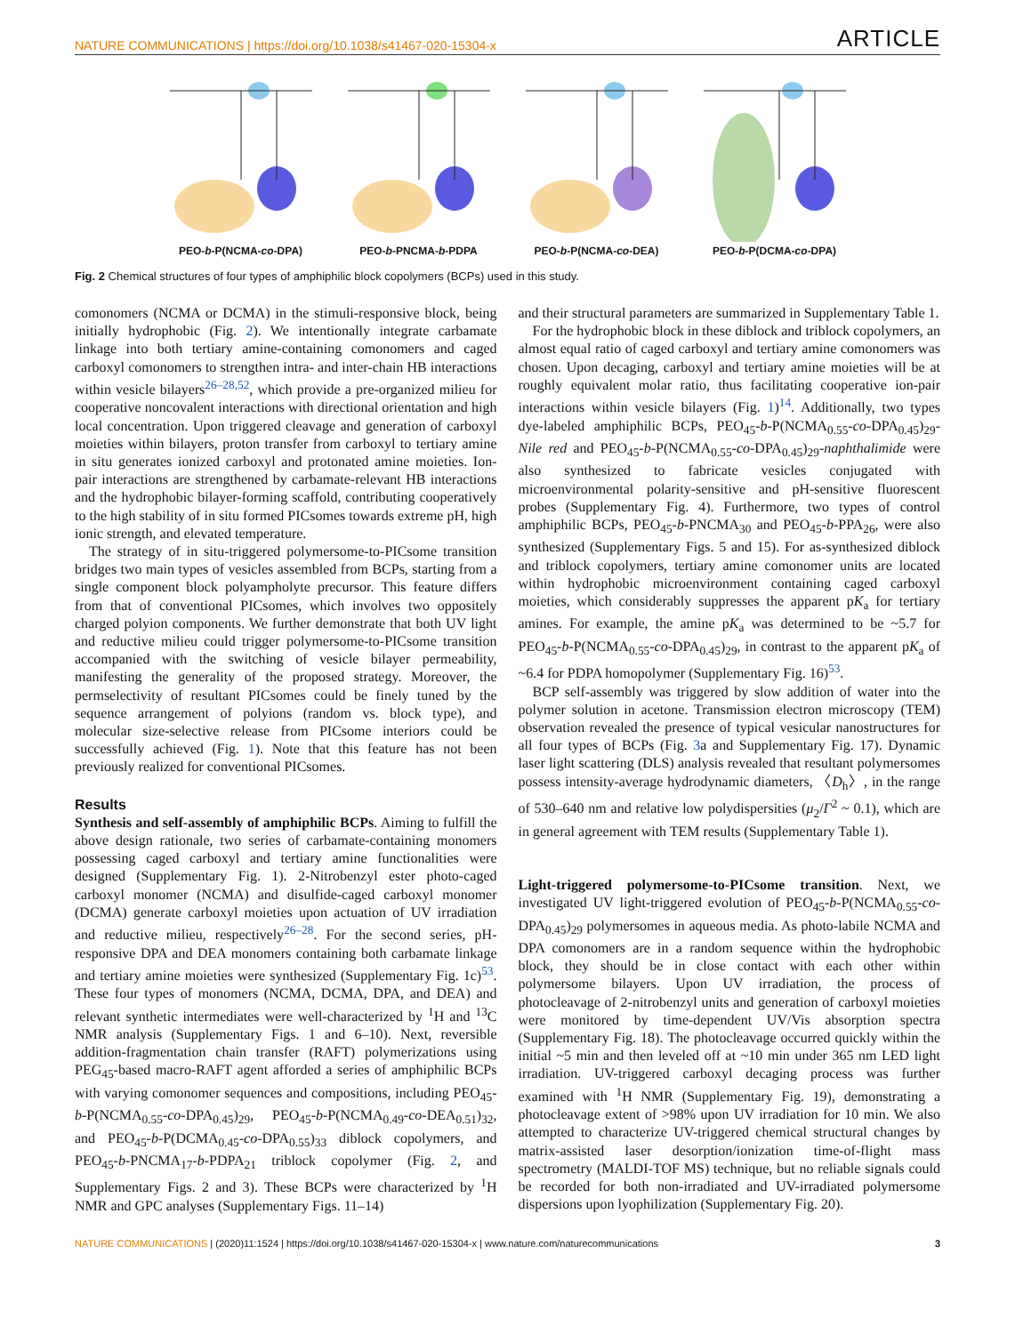NATURE COMMUNICATIONS | https://doi.org/10.1038/s41467-020-15304-x ARTICLE
PEO-b-P(NCMA-co-DPA)
PEO-b-PNCMA-b-PDPA
PEO-b-P(NCMA-co-DEA)
PEO-b-P(DCMA-co-DPA)
Fig. 2 Chemical structures of four types of amphiphilic block copolymers (BCPs) used in this study.
comonomers (NCMA or DCMA) in the stimuli-responsive block, being initially hydrophobic (Fig. 2). We intentionally integrate carbamate linkage into both tertiary amine-containing comonomers and caged carboxyl comonomers to strengthen intra- and inter-chain HB interactions within vesicle bilayers<sup>26–28,52</sup>, which provide a pre-organized milieu for cooperative noncovalent interactions with directional orientation and high local concentration. Upon triggered cleavage and generation of carboxyl moieties within bilayers, proton transfer from carboxyl to tertiary amine in situ generates ionized carboxyl and protonated amine moieties. Ion-pair interactions are strengthened by carbamate-relevant HB interactions and the hydrophobic bilayer-forming scaffold, contributing cooperatively to the high stability of in situ formed PICsomes towards extreme pH, high ionic strength, and elevated temperature.
The strategy of in situ-triggered polymersome-to-PICsome transition bridges two main types of vesicles assembled from BCPs, starting from a single component block polyampholyte precursor. This feature differs from that of conventional PICsomes, which involves two oppositely charged polyion components. We further demonstrate that both UV light and reductive milieu could trigger polymersome-to-PICsome transition accompanied with the switching of vesicle bilayer permeability, manifesting the generality of the proposed strategy. Moreover, the permselectivity of resultant PICsomes could be finely tuned by the sequence arrangement of polyions (random vs. block type), and molecular size-selective release from PICsome interiors could be successfully achieved (Fig. 1). Note that this feature has not been previously realized for conventional PICsomes.
Results
Synthesis and self-assembly of amphiphilic BCPs. Aiming to fulfill the above design rationale, two series of carbamate-containing monomers possessing caged carboxyl and tertiary amine functionalities were designed (Supplementary Fig. 1). 2-Nitrobenzyl ester photo-caged carboxyl monomer (NCMA) and disulfide-caged carboxyl monomer (DCMA) generate carboxyl moieties upon actuation of UV irradiation and reductive milieu, respectively<sup>26–28</sup>. For the second series, pH-responsive DPA and DEA monomers containing both carbamate linkage and tertiary amine moieties were synthesized (Supplementary Fig. 1c)<sup>53</sup>. These four types of monomers (NCMA, DCMA, DPA, and DEA) and relevant synthetic intermediates were well-characterized by <sup>1</sup>H and <sup>13</sup>C NMR analysis (Supplementary Figs. 1 and 6–10). Next, reversible addition-fragmentation chain transfer (RAFT) polymerizations using PEG<sub>45</sub>-based macro-RAFT agent afforded a series of amphiphilic BCPs with varying comonomer sequences and compositions, including PEO<sub>45</sub>-b-P(NCMA<sub>0.55</sub>-co-DPA<sub>0.45</sub>)<sub>29</sub>, PEO<sub>45</sub>-b-P(NCMA<sub>0.49</sub>-co-DEA<sub>0.51</sub>)<sub>32</sub>, and PEO<sub>45</sub>-b-P(DCMA<sub>0.45</sub>-co-DPA<sub>0.55</sub>)<sub>33</sub> diblock copolymers, and PEO<sub>45</sub>-b-PNCMA<sub>17</sub>-b-PDPA<sub>21</sub> triblock copolymer (Fig. 2, and Supplementary Figs. 2 and 3). These BCPs were characterized by <sup>1</sup>H NMR and GPC analyses (Supplementary Figs. 11–14)
and their structural parameters are summarized in Supplementary Table 1.
For the hydrophobic block in these diblock and triblock copolymers, an almost equal ratio of caged carboxyl and tertiary amine comonomers was chosen. Upon decaging, carboxyl and tertiary amine moieties will be at roughly equivalent molar ratio, thus facilitating cooperative ion-pair interactions within vesicle bilayers (Fig. 1)<sup>14</sup>. Additionally, two types dye-labeled amphiphilic BCPs, PEO<sub>45</sub>-b-P(NCMA<sub>0.55</sub>-co-DPA<sub>0.45</sub>)<sub>29</sub>-Nile red and PEO<sub>45</sub>-b-P(NCMA<sub>0.55</sub>-co-DPA<sub>0.45</sub>)<sub>29</sub>-naphthalimide were also synthesized to fabricate vesicles conjugated with microenvironmental polarity-sensitive and pH-sensitive fluorescent probes (Supplementary Fig. 4). Furthermore, two types of control amphiphilic BCPs, PEO<sub>45</sub>-b-PNCMA<sub>30</sub> and PEO<sub>45</sub>-b-PPA<sub>26</sub>, were also synthesized (Supplementary Figs. 5 and 15). For as-synthesized diblock and triblock copolymers, tertiary amine comonomer units are located within hydrophobic microenvironment containing caged carboxyl moieties, which considerably suppresses the apparent pK<sub>a</sub> for tertiary amines. For example, the amine pK<sub>a</sub> was determined to be ~5.7 for PEO<sub>45</sub>-b-P(NCMA<sub>0.55</sub>-co-DPA<sub>0.45</sub>)<sub>29</sub>, in contrast to the apparent pK<sub>a</sub> of ~6.4 for PDPA homopolymer (Supplementary Fig. 16)<sup>53</sup>.
BCP self-assembly was triggered by slow addition of water into the polymer solution in acetone. Transmission electron microscopy (TEM) observation revealed the presence of typical vesicular nanostructures for all four types of BCPs (Fig. 3a and Supplementary Fig. 17). Dynamic laser light scattering (DLS) analysis revealed that resultant polymersomes possess intensity-average hydrodynamic diameters, 〈D<sub>h</sub>〉, in the range of 530–640 nm and relative low polydispersities (μ<sub>2</sub>/Γ<sup>2</sup> ~ 0.1), which are in general agreement with TEM results (Supplementary Table 1).
Light-triggered polymersome-to-PICsome transition. Next, we investigated UV light-triggered evolution of PEO<sub>45</sub>-b-P(NCMA<sub>0.55</sub>-co-DPA<sub>0.45</sub>)<sub>29</sub> polymersomes in aqueous media. As photo-labile NCMA and DPA comonomers are in a random sequence within the hydrophobic block, they should be in close contact with each other within polymersome bilayers. Upon UV irradiation, the process of photocleavage of 2-nitrobenzyl units and generation of carboxyl moieties were monitored by time-dependent UV/Vis absorption spectra (Supplementary Fig. 18). The photocleavage occurred quickly within the initial ~5 min and then leveled off at ~10 min under 365 nm LED light irradiation. UV-triggered carboxyl decaging process was further examined with <sup>1</sup>H NMR (Supplementary Fig. 19), demonstrating a photocleavage extent of >98% upon UV irradiation for 10 min. We also attempted to characterize UV-triggered chemical structural changes by matrix-assisted laser desorption/ionization time-of-flight mass spectrometry (MALDI-TOF MS) technique, but no reliable signals could be recorded for both non-irradiated and UV-irradiated polymersome dispersions upon lyophilization (Supplementary Fig. 20).
NATURE COMMUNICATIONS | (2020)11:1524 | https://doi.org/10.1038/s41467-020-15304-x | www.nature.com/naturecommunications 3